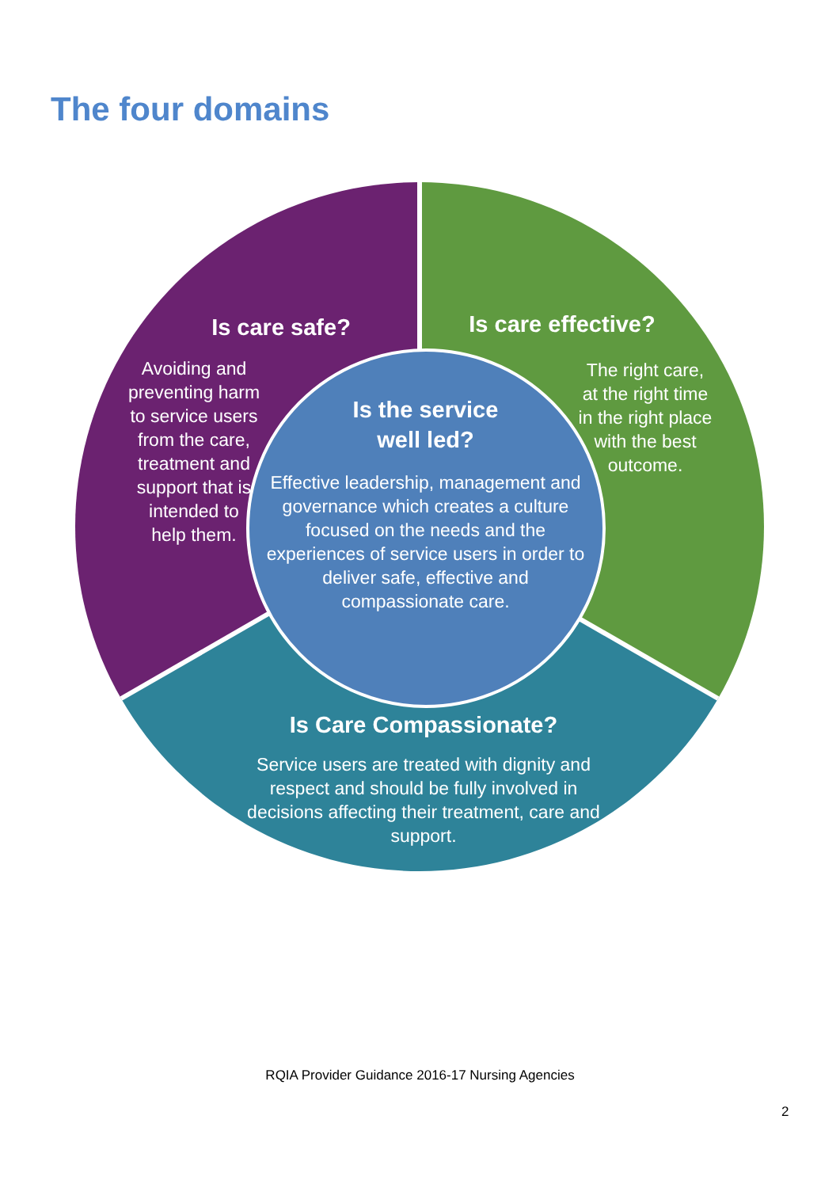The four domains
Is care safe?
Avoiding and
preventing harm
to service users
from the care,
treatment and
support that is
intended to
help them.
Is care effective?
The right care,
at the right time
in the right place
with the best
outcome.
Is the service
well led?
Effective leadership, management and governance which creates a culture focused on the needs and the experiences of service users in order to deliver safe, effective and compassionate care.
Is Care Compassionate?
Service users are treated with dignity and respect and should be fully involved in decisions affecting their treatment, care and support.
RQIA Provider Guidance 2016-17 Nursing Agencies
2